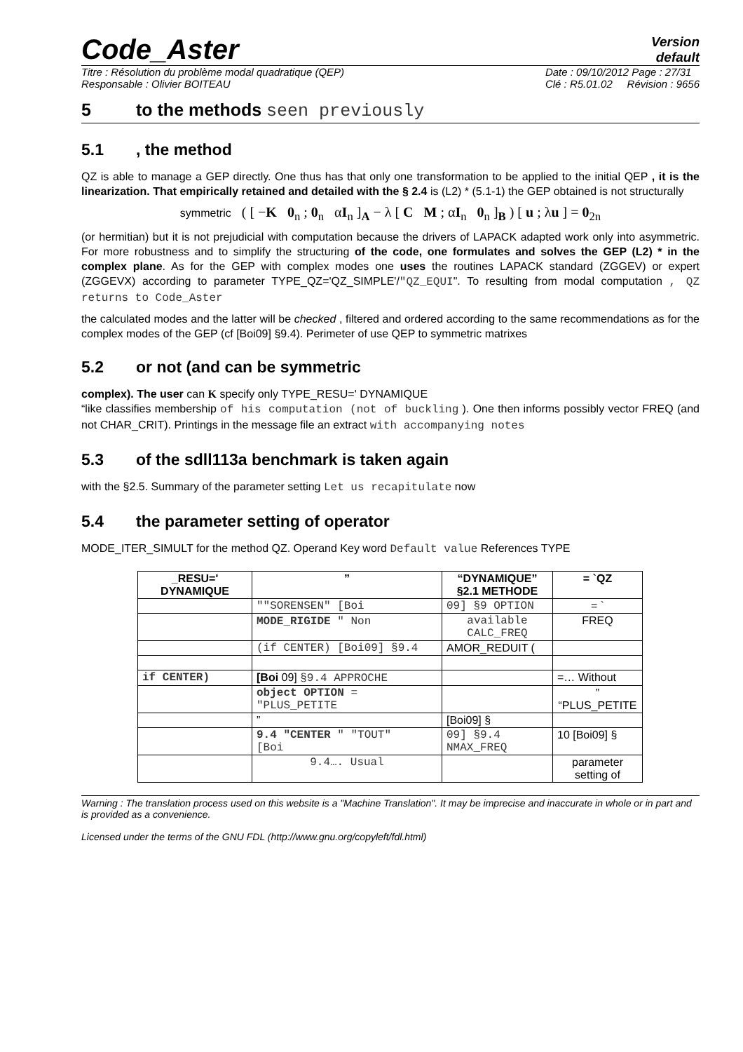Code_Aster
Version
default
Titre : Résolution du problème modal quadratique (QEP)
Responsable : Olivier BOITEAU
Date : 09/10/2012 Page : 27/31
Clé : R5.01.02 Révision : 9656
5 to the methods seen previously
5.1, the method
QZ is able to manage a GEP directly. One thus has that only one transformation to be applied to the initial QEP , it is the linearization. That empirically retained and detailed with the § 2.4 is (L2) * (5.1-1) the GEP obtained is not structurally
symmetric ( [ −K 0<sub>n</sub> ; 0<sub>n</sub> αI<sub>n</sub> ]<sub>A</sub> − λ [ C M ; αI<sub>n</sub> 0<sub>n</sub> ]<sub>B</sub> ) [ u ; λu ] = 0<sub>2n</sub>
(or hermitian) but it is not prejudicial with computation because the drivers of LAPACK adapted work only into asymmetric. For more robustness and to simplify the structuring of the code, one formulates and solves the GEP (L2) * in the complex plane. As for the GEP with complex modes one uses the routines LAPACK standard (ZGGEV) or expert (ZGGEVX) according to parameter TYPE_QZ='QZ_SIMPLE'/"QZ_EQUI". To resulting from modal computation , QZ returns to Code_Aster
the calculated modes and the latter will be checked , filtered and ordered according to the same recommendations as for the complex modes of the GEP (cf [Boi09] §9.4). Perimeter of use QEP to symmetric matrixes
5.2 or not (and can be symmetric
complex). The user can K specify only TYPE_RESU=' DYNAMIQUE
“like classifies membership of his computation (not of buckling ). One then informs possibly vector FREQ (and not CHAR_CRIT). Printings in the message file an extract with accompanying notes
5.3 of the sdll113a benchmark is taken again
with the §2.5. Summary of the parameter setting Let us recapitulate now
5.4 the parameter setting of operator
MODE_ITER_SIMULT for the method QZ. Operand Key word Default value References TYPE
| _RESU=' DYNAMIQUE | ” | “DYNAMIQUE” §2.1 METHODE | = `QZ |
| --- | --- | --- | --- |
| | ""SORENSEN" [Boi | 09] §9 OPTION | = ` |
| | MODE_RIGIDE " Non | available CALC_FREQ | FREQ |
| | (if CENTER) [Boi09] §9.4 | AMOR_REDUIT ( | |
| if CENTER) | [Boi 09] §9.4 APPROCHE | | =… Without |
| | object OPTION = "PLUS_PETITE | | ” “PLUS_PETITE |
| | ” | [Boi09] § | |
| | 9.4 "CENTER " "TOUT" [Boi | 09] §9.4 NMAX_FREQ | 10 [Boi09] § |
| | 9.4…. Usual | | parameter setting of |
Warning : The translation process used on this website is a "Machine Translation". It may be imprecise and inaccurate in whole or in part and is provided as a convenience.
Licensed under the terms of the GNU FDL (http://www.gnu.org/copyleft/fdl.html)